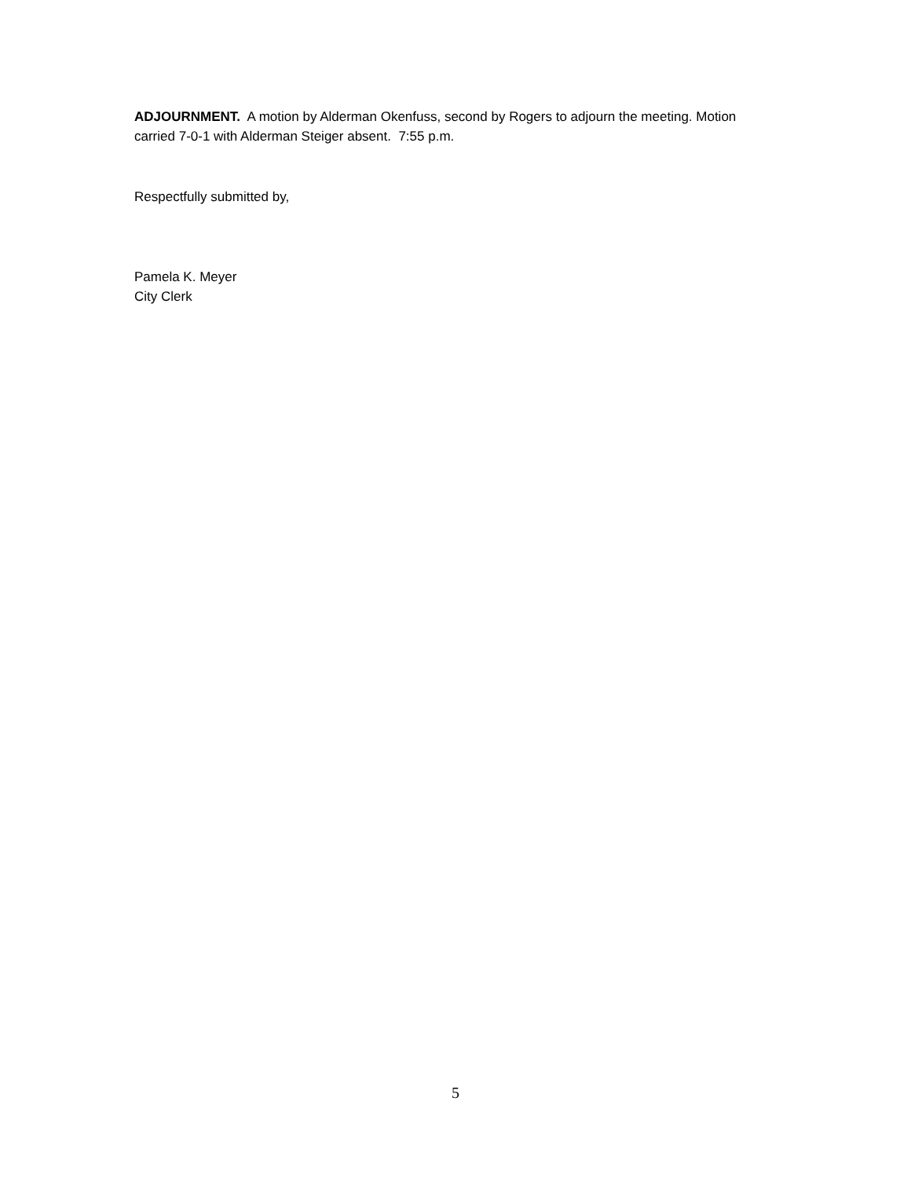ADJOURNMENT. A motion by Alderman Okenfuss, second by Rogers to adjourn the meeting. Motion carried 7-0-1 with Alderman Steiger absent. 7:55 p.m.
Respectfully submitted by,
Pamela K. Meyer
City Clerk
5